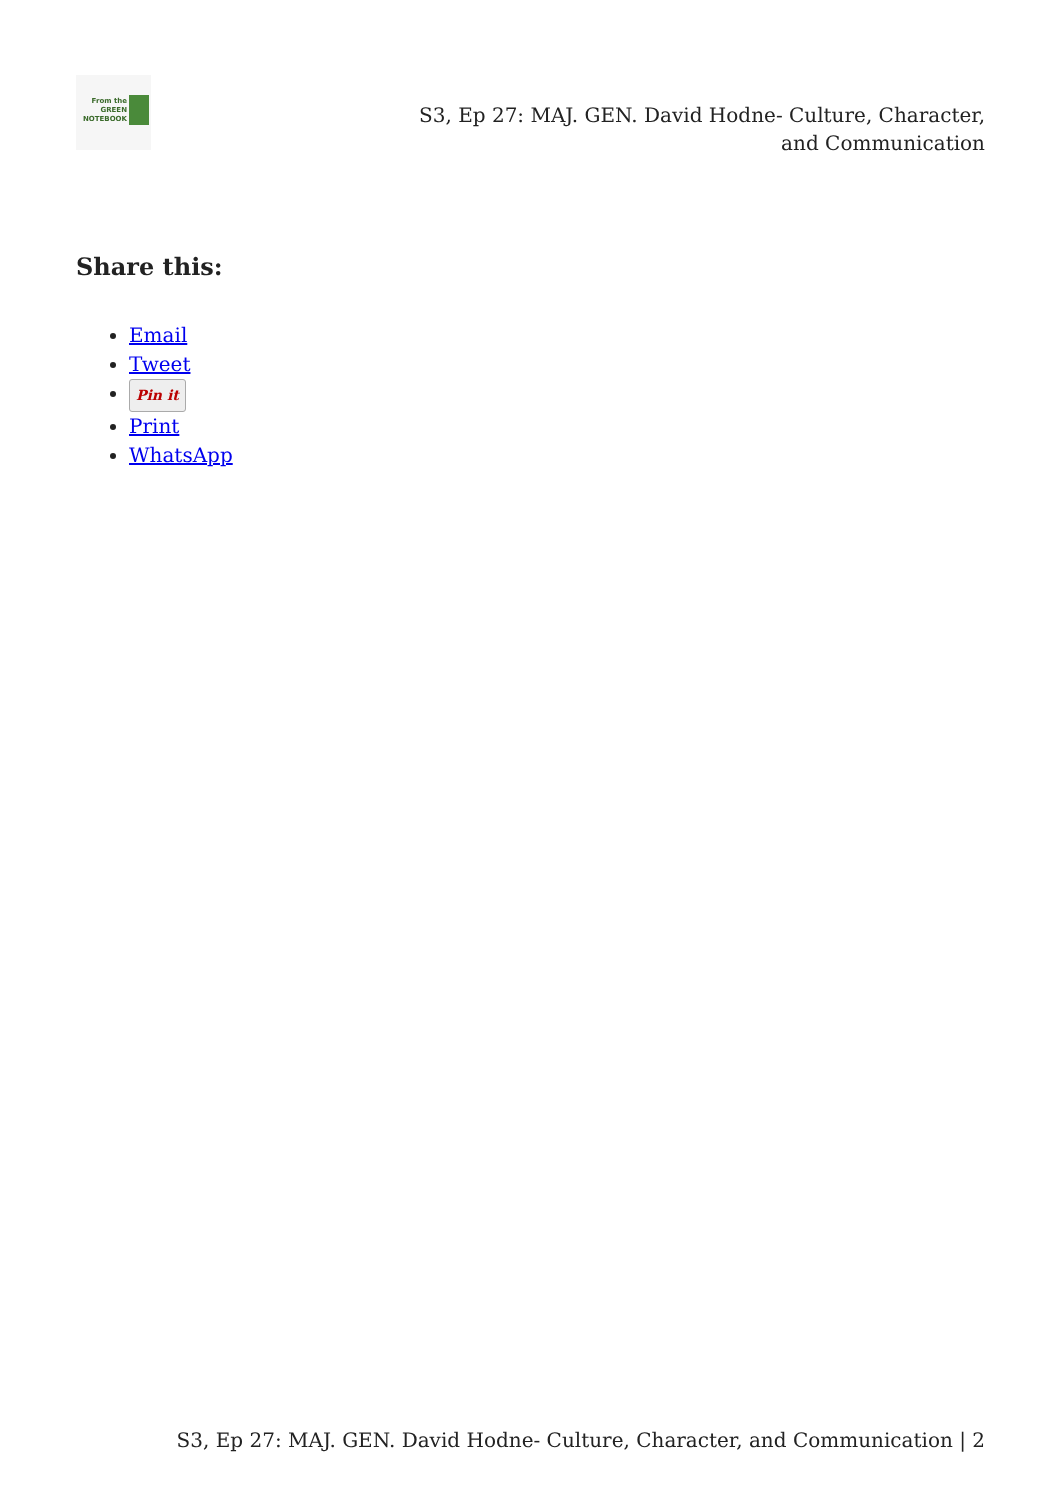From the
GREEN
NOTEBOOK
S3, Ep 27: MAJ. GEN. David Hodne- Culture, Character, and Communication
Share this:
Email
Tweet
Pin it
Print
WhatsApp
S3, Ep 27: MAJ. GEN. David Hodne- Culture, Character, and Communication | 2